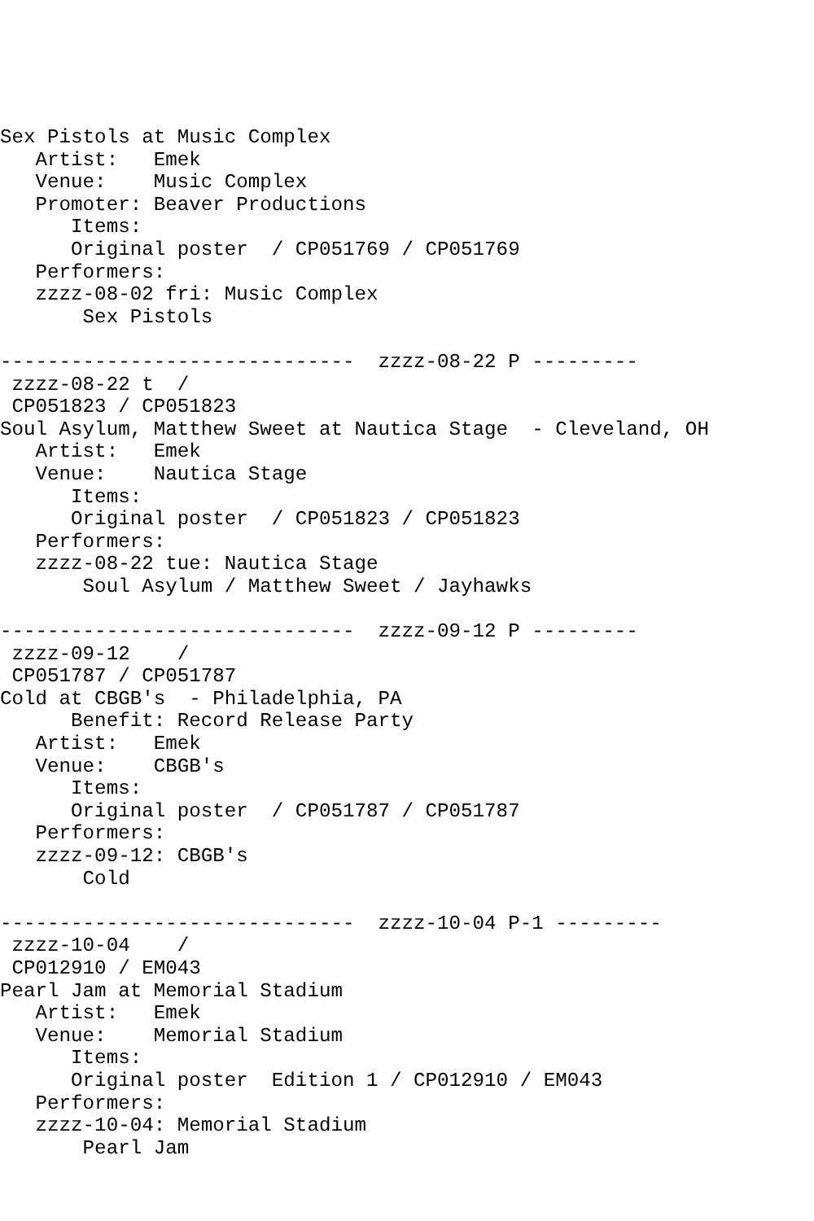Sex Pistols at Music Complex
   Artist:   Emek
   Venue:    Music Complex
   Promoter: Beaver Productions
      Items:
      Original poster  / CP051769 / CP051769
   Performers:
   zzzz-08-02 fri: Music Complex
       Sex Pistols

------------------------------  zzzz-08-22 P ---------
 zzzz-08-22 t  /
 CP051823 / CP051823
Soul Asylum, Matthew Sweet at Nautica Stage  - Cleveland, OH
   Artist:   Emek
   Venue:    Nautica Stage
      Items:
      Original poster  / CP051823 / CP051823
   Performers:
   zzzz-08-22 tue: Nautica Stage
       Soul Asylum / Matthew Sweet / Jayhawks

------------------------------  zzzz-09-12 P ---------
 zzzz-09-12    /
 CP051787 / CP051787
Cold at CBGB's  - Philadelphia, PA
      Benefit: Record Release Party
   Artist:   Emek
   Venue:    CBGB's
      Items:
      Original poster  / CP051787 / CP051787
   Performers:
   zzzz-09-12: CBGB's
       Cold

------------------------------  zzzz-10-04 P-1 ---------
 zzzz-10-04    /
 CP012910 / EM043
Pearl Jam at Memorial Stadium
   Artist:   Emek
   Venue:    Memorial Stadium
      Items:
      Original poster  Edition 1 / CP012910 / EM043
   Performers:
   zzzz-10-04: Memorial Stadium
       Pearl Jam